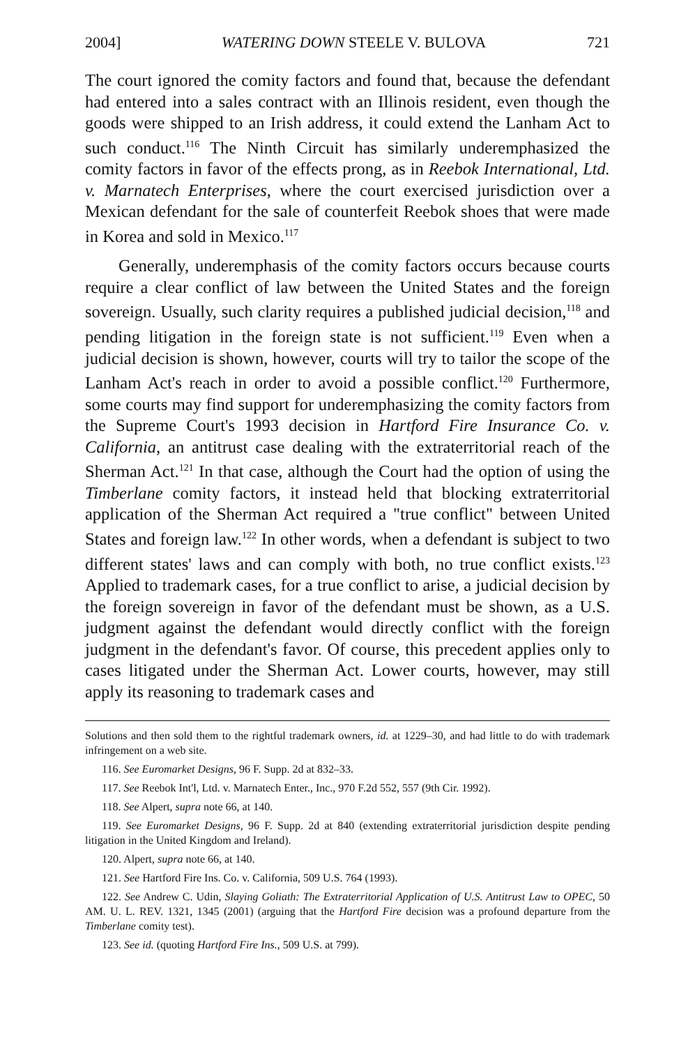2004] WATERING DOWN STEELE V. BULOVA 721
The court ignored the comity factors and found that, because the defendant had entered into a sales contract with an Illinois resident, even though the goods were shipped to an Irish address, it could extend the Lanham Act to such conduct.<sup>116</sup> The Ninth Circuit has similarly underemphasized the comity factors in favor of the effects prong, as in Reebok International, Ltd. v. Marnatech Enterprises, where the court exercised jurisdiction over a Mexican defendant for the sale of counterfeit Reebok shoes that were made in Korea and sold in Mexico.<sup>117</sup>
Generally, underemphasis of the comity factors occurs because courts require a clear conflict of law between the United States and the foreign sovereign. Usually, such clarity requires a published judicial decision,<sup>118</sup> and pending litigation in the foreign state is not sufficient.<sup>119</sup> Even when a judicial decision is shown, however, courts will try to tailor the scope of the Lanham Act's reach in order to avoid a possible conflict.<sup>120</sup> Furthermore, some courts may find support for underemphasizing the comity factors from the Supreme Court's 1993 decision in Hartford Fire Insurance Co. v. California, an antitrust case dealing with the extraterritorial reach of the Sherman Act.<sup>121</sup> In that case, although the Court had the option of using the Timberlane comity factors, it instead held that blocking extraterritorial application of the Sherman Act required a "true conflict" between United States and foreign law.<sup>122</sup> In other words, when a defendant is subject to two different states' laws and can comply with both, no true conflict exists.<sup>123</sup> Applied to trademark cases, for a true conflict to arise, a judicial decision by the foreign sovereign in favor of the defendant must be shown, as a U.S. judgment against the defendant would directly conflict with the foreign judgment in the defendant's favor. Of course, this precedent applies only to cases litigated under the Sherman Act. Lower courts, however, may still apply its reasoning to trademark cases and
Solutions and then sold them to the rightful trademark owners, id. at 1229–30, and had little to do with trademark infringement on a web site.
116. See Euromarket Designs, 96 F. Supp. 2d at 832–33.
117. See Reebok Int'l, Ltd. v. Marnatech Enter., Inc., 970 F.2d 552, 557 (9th Cir. 1992).
118. See Alpert, supra note 66, at 140.
119. See Euromarket Designs, 96 F. Supp. 2d at 840 (extending extraterritorial jurisdiction despite pending litigation in the United Kingdom and Ireland).
120. Alpert, supra note 66, at 140.
121. See Hartford Fire Ins. Co. v. California, 509 U.S. 764 (1993).
122. See Andrew C. Udin, Slaying Goliath: The Extraterritorial Application of U.S. Antitrust Law to OPEC, 50 AM. U. L. REV. 1321, 1345 (2001) (arguing that the Hartford Fire decision was a profound departure from the Timberlane comity test).
123. See id. (quoting Hartford Fire Ins., 509 U.S. at 799).